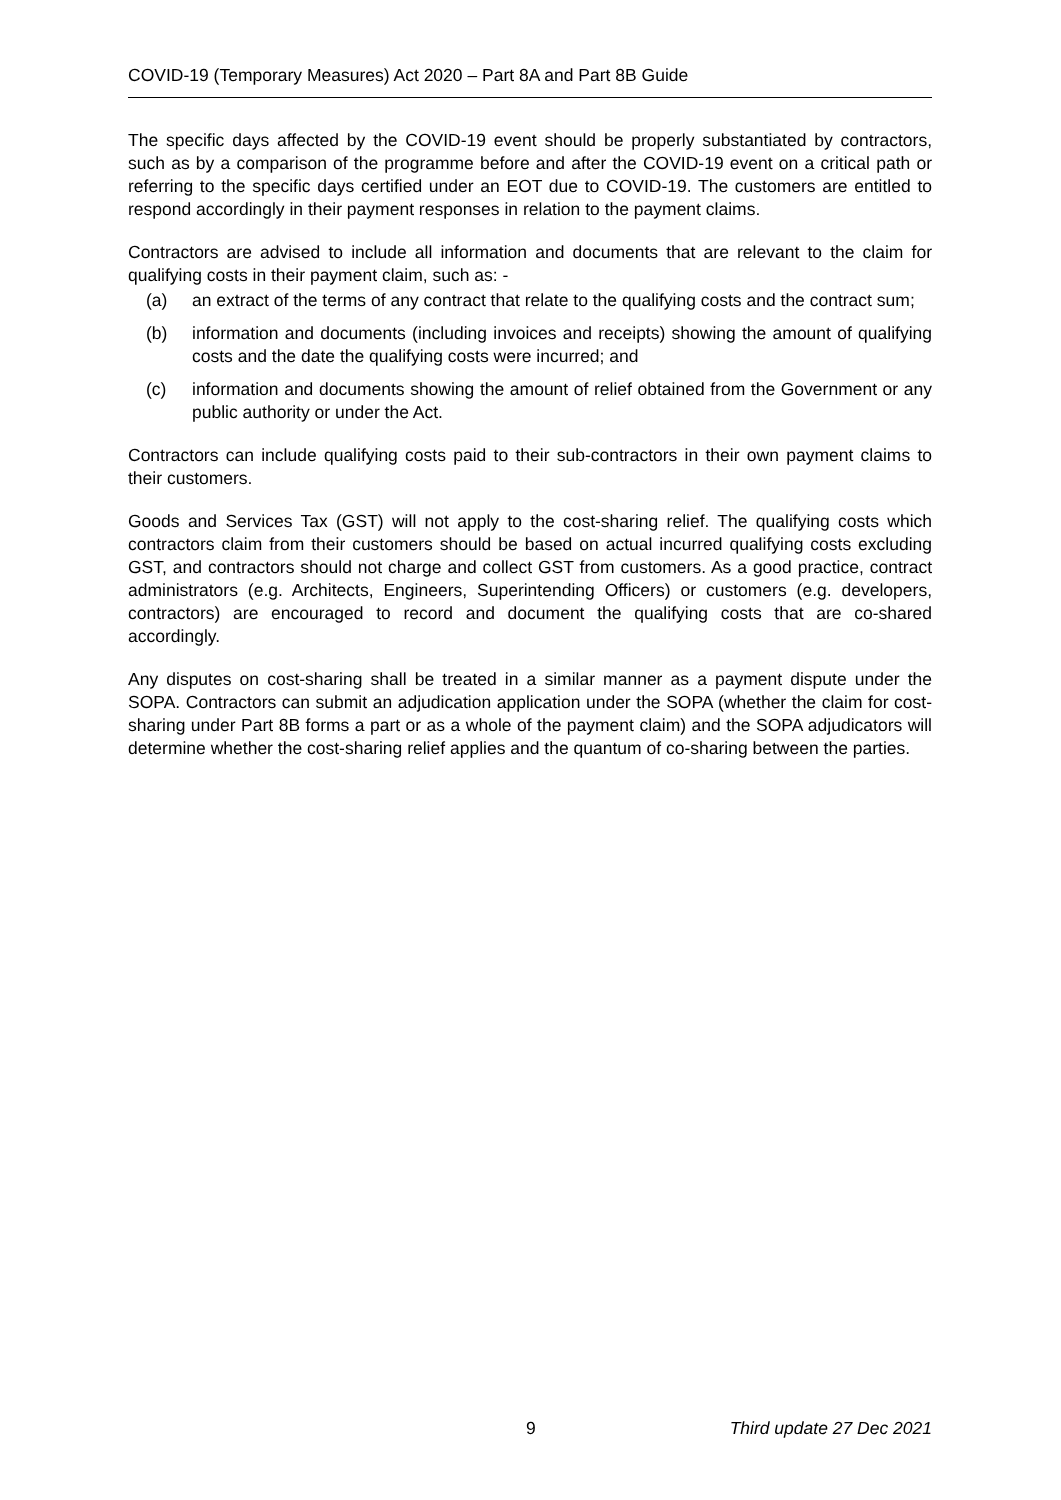COVID-19 (Temporary Measures) Act 2020 – Part 8A and Part 8B Guide
The specific days affected by the COVID-19 event should be properly substantiated by contractors, such as by a comparison of the programme before and after the COVID-19 event on a critical path or referring to the specific days certified under an EOT due to COVID-19. The customers are entitled to respond accordingly in their payment responses in relation to the payment claims.
Contractors are advised to include all information and documents that are relevant to the claim for qualifying costs in their payment claim, such as: -
(a) an extract of the terms of any contract that relate to the qualifying costs and the contract sum;
(b) information and documents (including invoices and receipts) showing the amount of qualifying costs and the date the qualifying costs were incurred; and
(c) information and documents showing the amount of relief obtained from the Government or any public authority or under the Act.
Contractors can include qualifying costs paid to their sub-contractors in their own payment claims to their customers.
Goods and Services Tax (GST) will not apply to the cost-sharing relief. The qualifying costs which contractors claim from their customers should be based on actual incurred qualifying costs excluding GST, and contractors should not charge and collect GST from customers. As a good practice, contract administrators (e.g. Architects, Engineers, Superintending Officers) or customers (e.g. developers, contractors) are encouraged to record and document the qualifying costs that are co-shared accordingly.
Any disputes on cost-sharing shall be treated in a similar manner as a payment dispute under the SOPA. Contractors can submit an adjudication application under the SOPA (whether the claim for cost-sharing under Part 8B forms a part or as a whole of the payment claim) and the SOPA adjudicators will determine whether the cost-sharing relief applies and the quantum of co-sharing between the parties.
9 Third update 27 Dec 2021